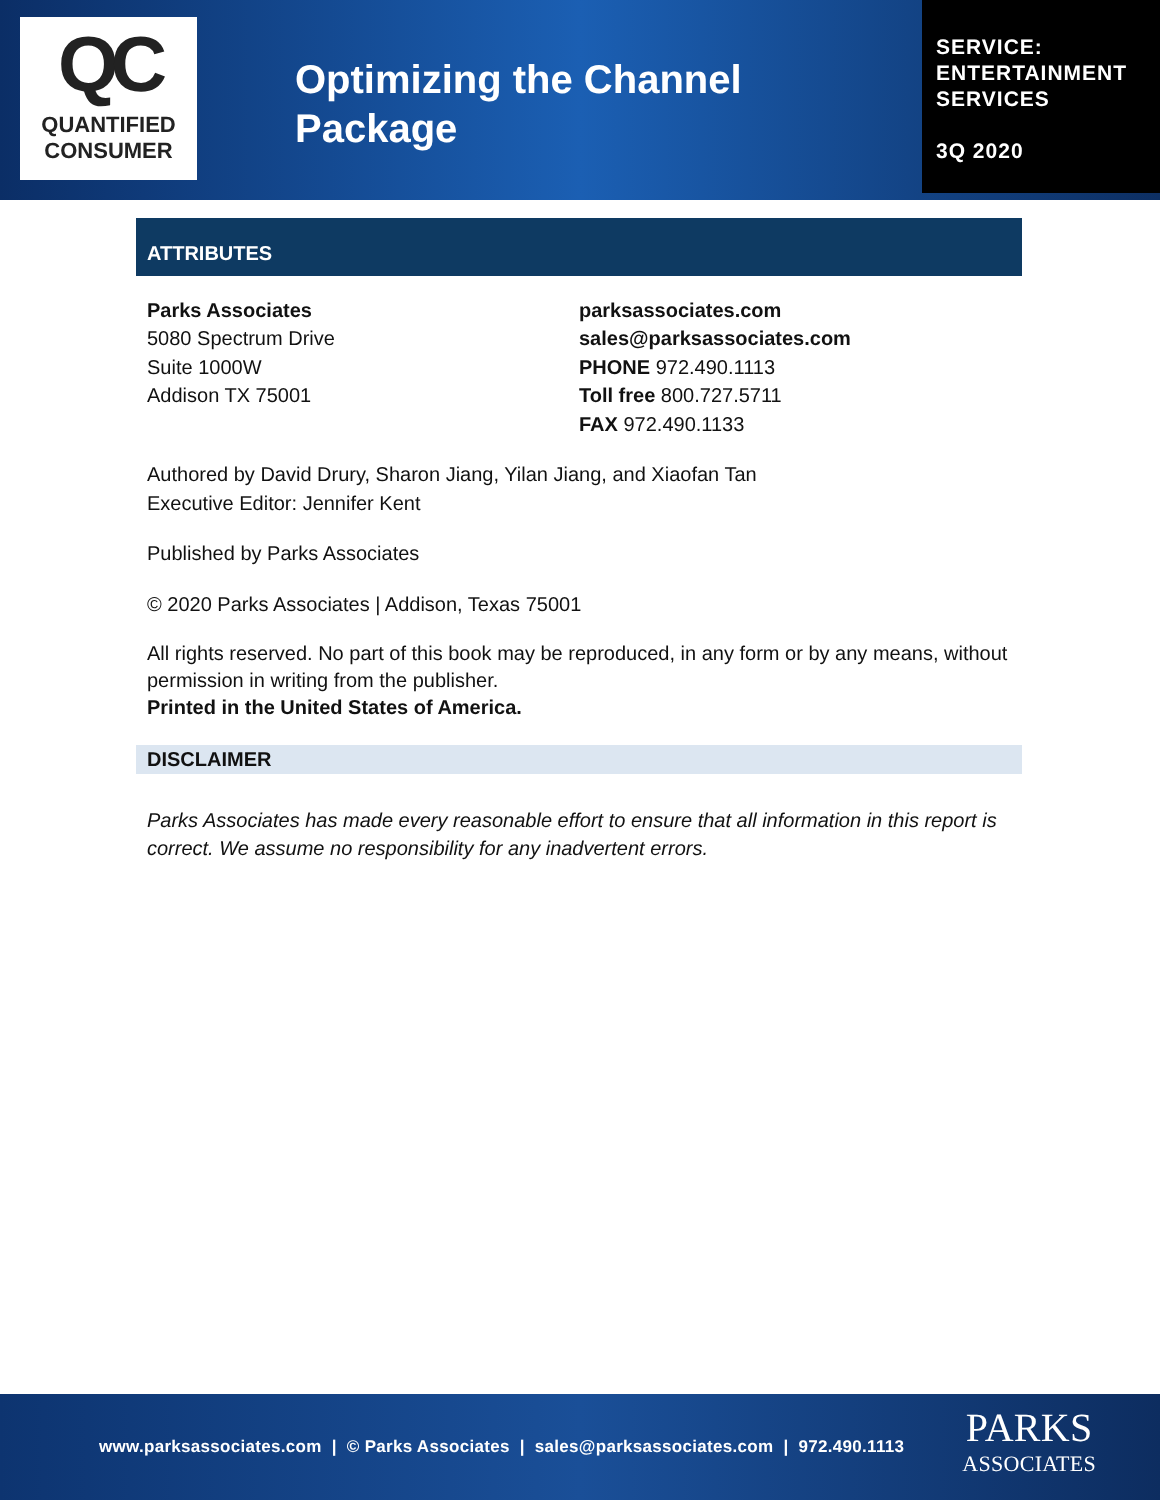QC
QUANTIFIED
CONSUMER
Optimizing the Channel Package
SERVICE:
ENTERTAINMENT
SERVICES
3Q 2020
ATTRIBUTES
Parks Associates
5080 Spectrum Drive
Suite 1000W
Addison TX 75001
parksassociates.com
sales@parksassociates.com
PHONE 972.490.1113
Toll free 800.727.5711
FAX 972.490.1133
Authored by David Drury, Sharon Jiang, Yilan Jiang, and Xiaofan Tan
Executive Editor: Jennifer Kent
Published by Parks Associates
© 2020 Parks Associates | Addison, Texas 75001
All rights reserved. No part of this book may be reproduced, in any form or by any means, without permission in writing from the publisher.
Printed in the United States of America.
DISCLAIMER
Parks Associates has made every reasonable effort to ensure that all information in this report is correct. We assume no responsibility for any inadvertent errors.
www.parksassociates.com | © Parks Associates | sales@parksassociates.com | 972.490.1113
PARKS
ASSOCIATES